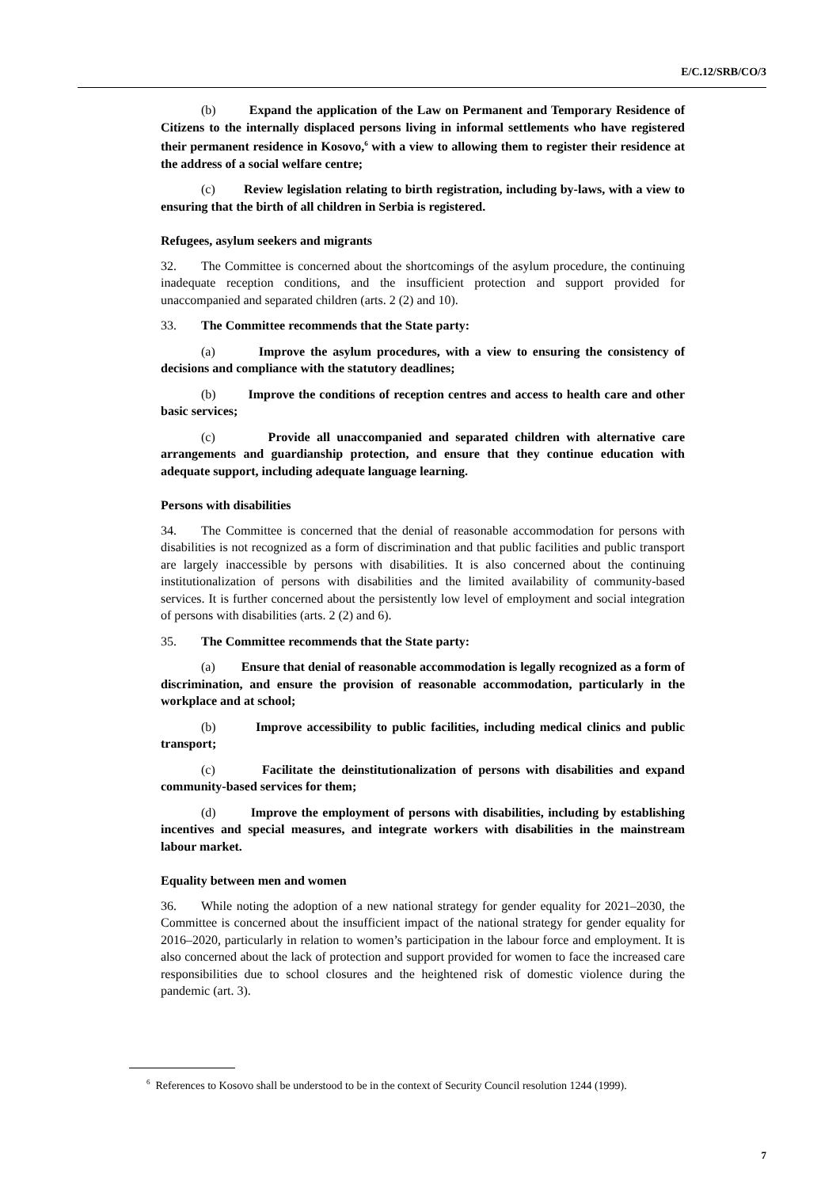E/C.12/SRB/CO/3
(b) Expand the application of the Law on Permanent and Temporary Residence of Citizens to the internally displaced persons living in informal settlements who have registered their permanent residence in Kosovo,<sup>6</sup> with a view to allowing them to register their residence at the address of a social welfare centre;
(c) Review legislation relating to birth registration, including by-laws, with a view to ensuring that the birth of all children in Serbia is registered.
Refugees, asylum seekers and migrants
32. The Committee is concerned about the shortcomings of the asylum procedure, the continuing inadequate reception conditions, and the insufficient protection and support provided for unaccompanied and separated children (arts. 2 (2) and 10).
33. The Committee recommends that the State party:
(a) Improve the asylum procedures, with a view to ensuring the consistency of decisions and compliance with the statutory deadlines;
(b) Improve the conditions of reception centres and access to health care and other basic services;
(c) Provide all unaccompanied and separated children with alternative care arrangements and guardianship protection, and ensure that they continue education with adequate support, including adequate language learning.
Persons with disabilities
34. The Committee is concerned that the denial of reasonable accommodation for persons with disabilities is not recognized as a form of discrimination and that public facilities and public transport are largely inaccessible by persons with disabilities. It is also concerned about the continuing institutionalization of persons with disabilities and the limited availability of community-based services. It is further concerned about the persistently low level of employment and social integration of persons with disabilities (arts. 2 (2) and 6).
35. The Committee recommends that the State party:
(a) Ensure that denial of reasonable accommodation is legally recognized as a form of discrimination, and ensure the provision of reasonable accommodation, particularly in the workplace and at school;
(b) Improve accessibility to public facilities, including medical clinics and public transport;
(c) Facilitate the deinstitutionalization of persons with disabilities and expand community-based services for them;
(d) Improve the employment of persons with disabilities, including by establishing incentives and special measures, and integrate workers with disabilities in the mainstream labour market.
Equality between men and women
36. While noting the adoption of a new national strategy for gender equality for 2021–2030, the Committee is concerned about the insufficient impact of the national strategy for gender equality for 2016–2020, particularly in relation to women’s participation in the labour force and employment. It is also concerned about the lack of protection and support provided for women to face the increased care responsibilities due to school closures and the heightened risk of domestic violence during the pandemic (art. 3).
<sup>6</sup> References to Kosovo shall be understood to be in the context of Security Council resolution 1244 (1999).
7